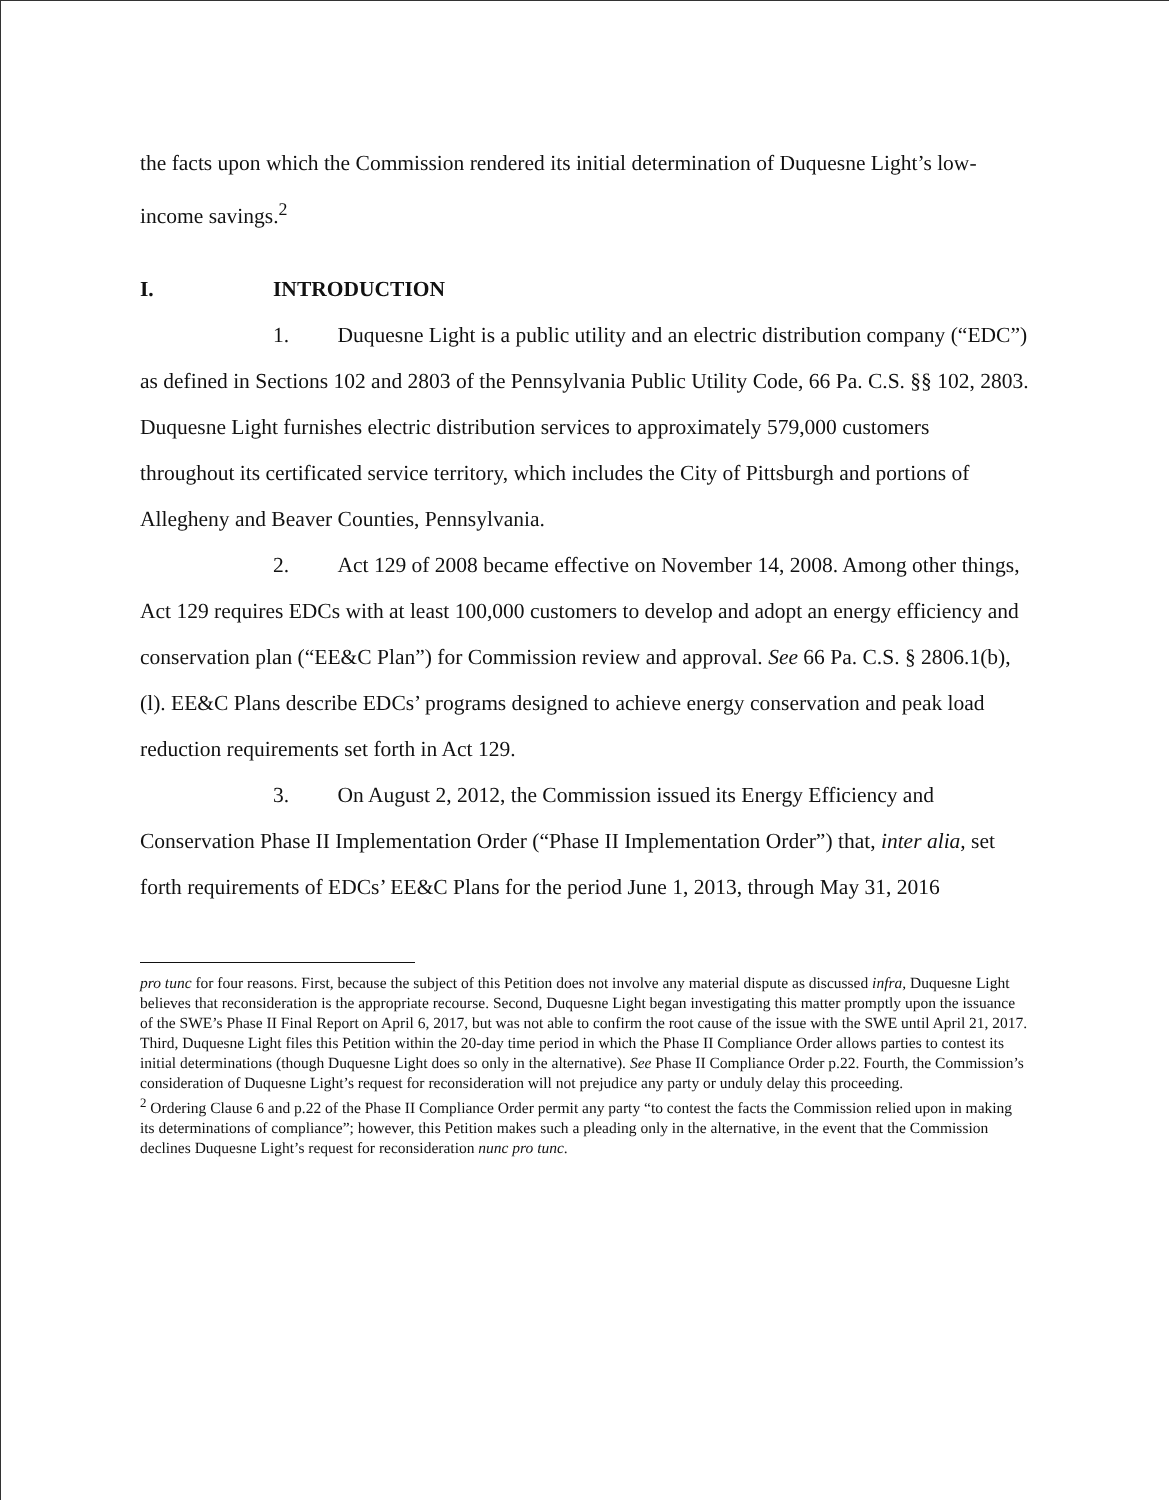the facts upon which the Commission rendered its initial determination of Duquesne Light’s low-income savings.<sup>2</sup>
I. INTRODUCTION
1. Duquesne Light is a public utility and an electric distribution company (“EDC”) as defined in Sections 102 and 2803 of the Pennsylvania Public Utility Code, 66 Pa. C.S. §§ 102, 2803. Duquesne Light furnishes electric distribution services to approximately 579,000 customers throughout its certificated service territory, which includes the City of Pittsburgh and portions of Allegheny and Beaver Counties, Pennsylvania.
2. Act 129 of 2008 became effective on November 14, 2008. Among other things, Act 129 requires EDCs with at least 100,000 customers to develop and adopt an energy efficiency and conservation plan (“EE&C Plan”) for Commission review and approval. See 66 Pa. C.S. § 2806.1(b), (l). EE&C Plans describe EDCs’ programs designed to achieve energy conservation and peak load reduction requirements set forth in Act 129.
3. On August 2, 2012, the Commission issued its Energy Efficiency and Conservation Phase II Implementation Order (“Phase II Implementation Order”) that, inter alia, set forth requirements of EDCs’ EE&C Plans for the period June 1, 2013, through May 31, 2016
pro tunc for four reasons. First, because the subject of this Petition does not involve any material dispute as discussed infra, Duquesne Light believes that reconsideration is the appropriate recourse. Second, Duquesne Light began investigating this matter promptly upon the issuance of the SWE’s Phase II Final Report on April 6, 2017, but was not able to confirm the root cause of the issue with the SWE until April 21, 2017. Third, Duquesne Light files this Petition within the 20-day time period in which the Phase II Compliance Order allows parties to contest its initial determinations (though Duquesne Light does so only in the alternative). See Phase II Compliance Order p.22. Fourth, the Commission’s consideration of Duquesne Light’s request for reconsideration will not prejudice any party or unduly delay this proceeding.
<sup>2</sup> Ordering Clause 6 and p.22 of the Phase II Compliance Order permit any party “to contest the facts the Commission relied upon in making its determinations of compliance”; however, this Petition makes such a pleading only in the alternative, in the event that the Commission declines Duquesne Light’s request for reconsideration nunc pro tunc.